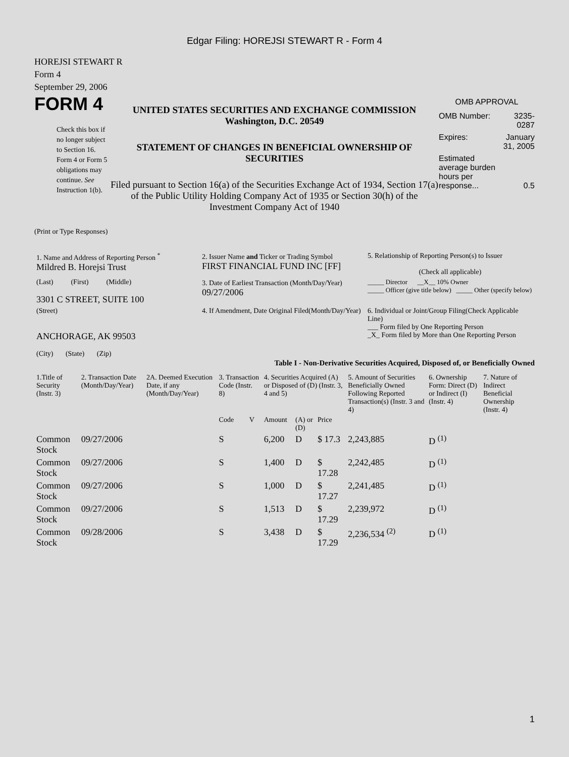Edgar Filing: HOREJSI STEWART R - Form 4
HOREJSI STEWART R
Form 4
September 29, 2006
FORM 4
Check this box if no longer subject to Section 16. Form 4 or Form 5 obligations may continue. See Instruction 1(b).
UNITED STATES SECURITIES AND EXCHANGE COMMISSION
Washington, D.C. 20549
STATEMENT OF CHANGES IN BENEFICIAL OWNERSHIP OF SECURITIES
Filed pursuant to Section 16(a) of the Securities Exchange Act of 1934, Section 17(a) of the Public Utility Holding Company Act of 1935 or Section 30(h) of the Investment Company Act of 1940
OMB APPROVAL
| OMB Number: | 3235-0287 |
| Expires: | January 31, 2005 |
| Estimated average burden hours per response... | 0.5 |
(Print or Type Responses)
| 1. Name and Address of Reporting Person <sup>*</sup> Mildred B. Horejsi Trust | 2. Issuer Name and Ticker or Trading Symbol FIRST FINANCIAL FUND INC [FF] | 5. Relationship of Reporting Person(s) to Issuer (Check all applicable) |
| (Last) (First) (Middle) 3301 C STREET, SUITE 100 | 3. Date of Earliest Transaction (Month/Day/Year) 09/27/2006 | _____ Director __X__ 10% Owner _____ Officer (give title below) _____ Other (specify below) |
| (Street) ANCHORAGE, AK 99503 (City) (State) (Zip) | 4. If Amendment, Date Original Filed(Month/Day/Year) | 6. Individual or Joint/Group Filing(Check Applicable Line) ___ Form filed by One Reporting Person _X_ Form filed by More than One Reporting Person |
Table I - Non-Derivative Securities Acquired, Disposed of, or Beneficially Owned
| 1.Title of Security (Instr. 3) | 2. Transaction Date (Month/Day/Year) | 2A. Deemed Execution Date, if any (Month/Day/Year) | 3. Transaction Code (Instr. 8) | | 4. Securities Acquired (A) or Disposed of (D) (Instr. 3, 4 and 5) | | | 5. Amount of Securities Beneficially Owned Following Reported Transaction(s) (Instr. 3 and 4) | 6. Ownership Form: Direct (D) or Indirect (I) (Instr. 4) | 7. Nature of Indirect Beneficial Ownership (Instr. 4) |
| --- | --- | --- | --- | --- | --- | --- | --- | --- | --- | --- |
| | | | Code | V | Amount | (A) or (D) | Price | | | |
| Common Stock | 09/27/2006 | | S | | 6,200 | D | $ 17.3 | 2,243,885 | D <sup>(1)</sup> | |
| Common Stock | 09/27/2006 | | S | | 1,400 | D | $ 17.28 | 2,242,485 | D <sup>(1)</sup> | |
| Common Stock | 09/27/2006 | | S | | 1,000 | D | $ 17.27 | 2,241,485 | D <sup>(1)</sup> | |
| Common Stock | 09/27/2006 | | S | | 1,513 | D | $ 17.29 | 2,239,972 | D <sup>(1)</sup> | |
| Common Stock | 09/28/2006 | | S | | 3,438 | D | $ 17.29 | 2,236,534 <sup>(2)</sup> | D <sup>(1)</sup> | |
1